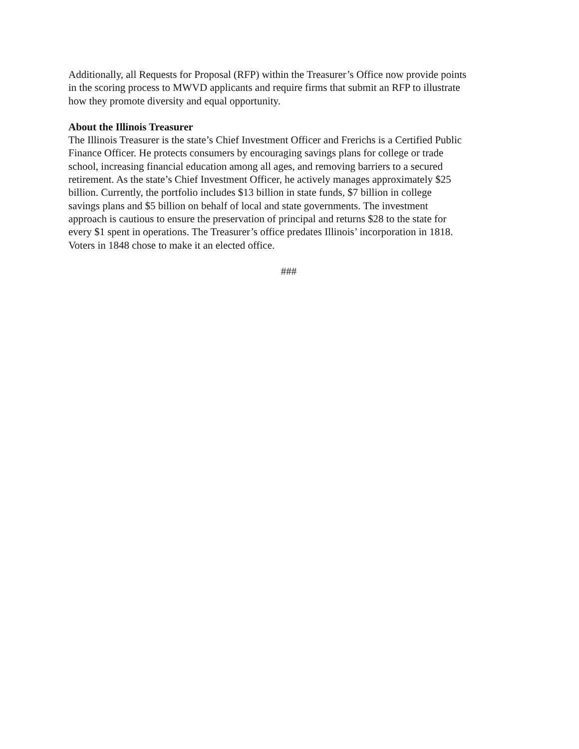Additionally, all Requests for Proposal (RFP) within the Treasurer’s Office now provide points
in the scoring process to MWVD applicants and require firms that submit an RFP to illustrate
how they promote diversity and equal opportunity.
About the Illinois Treasurer
The Illinois Treasurer is the state’s Chief Investment Officer and Frerichs is a Certified Public
Finance Officer. He protects consumers by encouraging savings plans for college or trade
school, increasing financial education among all ages, and removing barriers to a secured
retirement. As the state’s Chief Investment Officer, he actively manages approximately $25
billion. Currently, the portfolio includes $13 billion in state funds, $7 billion in college
savings plans and $5 billion on behalf of local and state governments. The investment
approach is cautious to ensure the preservation of principal and returns $28 to the state for
every $1 spent in operations. The Treasurer’s office predates Illinois’ incorporation in 1818.
Voters in 1848 chose to make it an elected office.
###